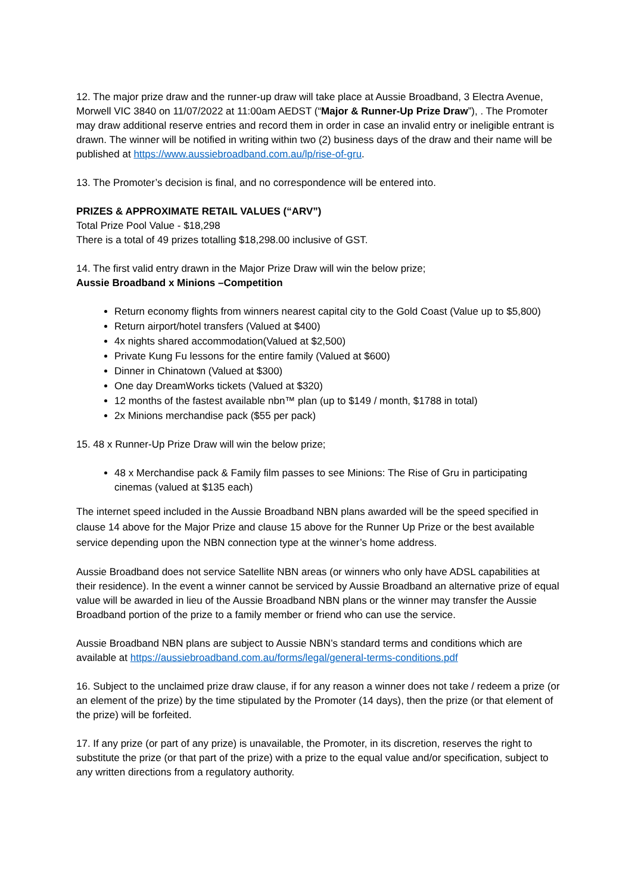12. The major prize draw and the runner-up draw will take place at Aussie Broadband, 3 Electra Avenue, Morwell VIC 3840 on 11/07/2022 at 11:00am AEDST (“Major & Runner-Up Prize Draw”), . The Promoter may draw additional reserve entries and record them in order in case an invalid entry or ineligible entrant is drawn. The winner will be notified in writing within two (2) business days of the draw and their name will be published at https://www.aussiebroadband.com.au/lp/rise-of-gru.
13. The Promoter’s decision is final, and no correspondence will be entered into.
PRIZES & APPROXIMATE RETAIL VALUES (“ARV”)
Total Prize Pool Value - $18,298
There is a total of 49 prizes totalling $18,298.00 inclusive of GST.
14. The first valid entry drawn in the Major Prize Draw will win the below prize;
Aussie Broadband x Minions –Competition
Return economy flights from winners nearest capital city to the Gold Coast (Value up to $5,800)
Return airport/hotel transfers (Valued at $400)
4x nights shared accommodation(Valued at $2,500)
Private Kung Fu lessons for the entire family (Valued at $600)
Dinner in Chinatown (Valued at $300)
One day DreamWorks tickets (Valued at $320)
12 months of the fastest available nbn™ plan (up to $149 / month, $1788 in total)
2x Minions merchandise pack ($55 per pack)
15. 48 x Runner-Up Prize Draw will win the below prize;
48 x Merchandise pack & Family film passes to see Minions: The Rise of Gru in participating cinemas (valued at $135 each)
The internet speed included in the Aussie Broadband NBN plans awarded will be the speed specified in clause 14 above for the Major Prize and clause 15 above for the Runner Up Prize or the best available service depending upon the NBN connection type at the winner’s home address.
Aussie Broadband does not service Satellite NBN areas (or winners who only have ADSL capabilities at their residence). In the event a winner cannot be serviced by Aussie Broadband an alternative prize of equal value will be awarded in lieu of the Aussie Broadband NBN plans or the winner may transfer the Aussie Broadband portion of the prize to a family member or friend who can use the service.
Aussie Broadband NBN plans are subject to Aussie NBN’s standard terms and conditions which are available at https://aussiebroadband.com.au/forms/legal/general-terms-conditions.pdf
16. Subject to the unclaimed prize draw clause, if for any reason a winner does not take / redeem a prize (or an element of the prize) by the time stipulated by the Promoter (14 days), then the prize (or that element of the prize) will be forfeited.
17. If any prize (or part of any prize) is unavailable, the Promoter, in its discretion, reserves the right to substitute the prize (or that part of the prize) with a prize to the equal value and/or specification, subject to any written directions from a regulatory authority.